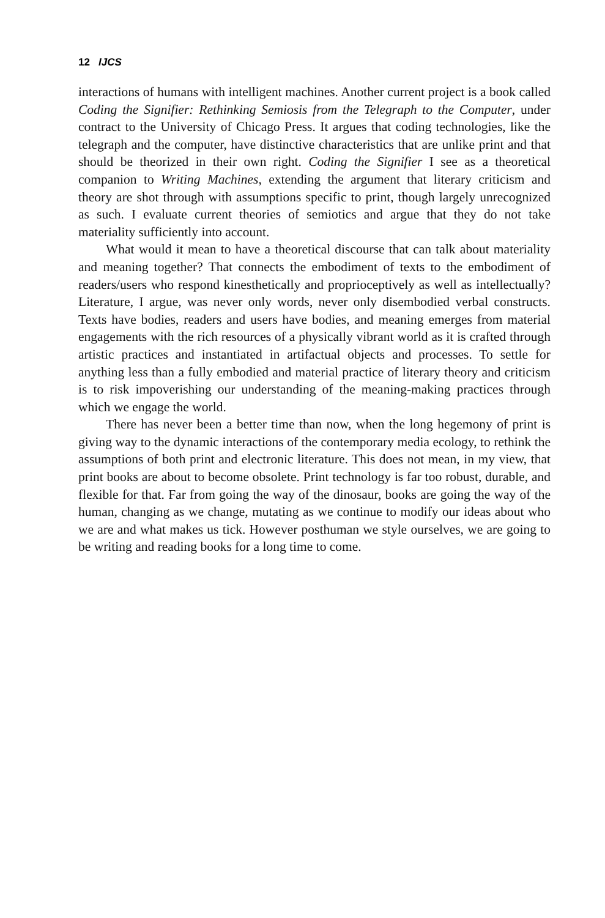12 IJCS
interactions of humans with intelligent machines. Another current project is a book called Coding the Signifier: Rethinking Semiosis from the Telegraph to the Computer, under contract to the University of Chicago Press. It argues that coding technologies, like the telegraph and the computer, have distinctive characteristics that are unlike print and that should be theorized in their own right. Coding the Signifier I see as a theoretical companion to Writing Machines, extending the argument that literary criticism and theory are shot through with assumptions specific to print, though largely unrecognized as such. I evaluate current theories of semiotics and argue that they do not take materiality sufficiently into account.
What would it mean to have a theoretical discourse that can talk about materiality and meaning together? That connects the embodiment of texts to the embodiment of readers/users who respond kinesthetically and proprioceptively as well as intellectually? Literature, I argue, was never only words, never only disembodied verbal constructs. Texts have bodies, readers and users have bodies, and meaning emerges from material engagements with the rich resources of a physically vibrant world as it is crafted through artistic practices and instantiated in artifactual objects and processes. To settle for anything less than a fully embodied and material practice of literary theory and criticism is to risk impoverishing our understanding of the meaning-making practices through which we engage the world.
There has never been a better time than now, when the long hegemony of print is giving way to the dynamic interactions of the contemporary media ecology, to rethink the assumptions of both print and electronic literature. This does not mean, in my view, that print books are about to become obsolete. Print technology is far too robust, durable, and flexible for that. Far from going the way of the dinosaur, books are going the way of the human, changing as we change, mutating as we continue to modify our ideas about who we are and what makes us tick. However posthuman we style ourselves, we are going to be writing and reading books for a long time to come.